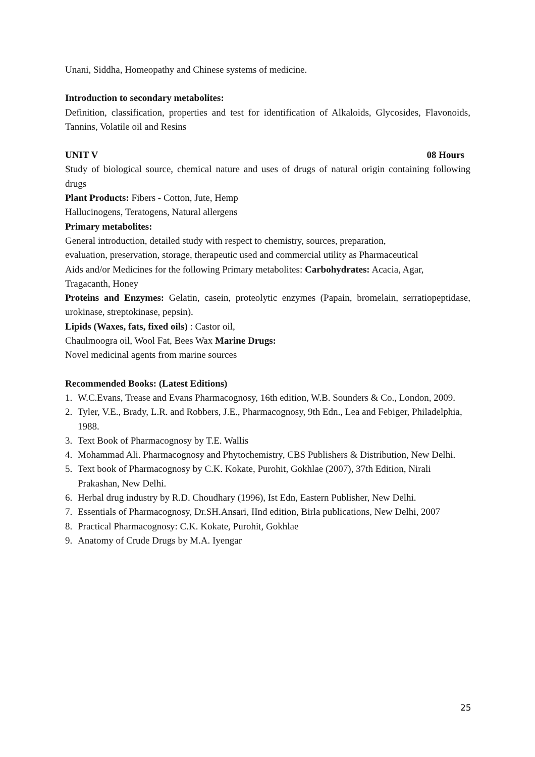Unani, Siddha, Homeopathy and Chinese systems of medicine.
Introduction to secondary metabolites:
Definition, classification, properties and test for identification of Alkaloids, Glycosides, Flavonoids, Tannins, Volatile oil and Resins
UNIT V 08 Hours
Study of biological source, chemical nature and uses of drugs of natural origin containing following drugs
Plant Products: Fibers - Cotton, Jute, Hemp
Hallucinogens, Teratogens, Natural allergens
Primary metabolites:
General introduction, detailed study with respect to chemistry, sources, preparation,
evaluation, preservation, storage, therapeutic used and commercial utility as Pharmaceutical
Aids and/or Medicines for the following Primary metabolites: Carbohydrates: Acacia, Agar, Tragacanth, Honey
Proteins and Enzymes: Gelatin, casein, proteolytic enzymes (Papain, bromelain, serratiopeptidase, urokinase, streptokinase, pepsin).
Lipids (Waxes, fats, fixed oils) : Castor oil,
Chaulmoogra oil, Wool Fat, Bees Wax Marine Drugs:
Novel medicinal agents from marine sources
Recommended Books: (Latest Editions)
1. W.C.Evans, Trease and Evans Pharmacognosy, 16th edition, W.B. Sounders & Co., London, 2009.
2. Tyler, V.E., Brady, L.R. and Robbers, J.E., Pharmacognosy, 9th Edn., Lea and Febiger, Philadelphia, 1988.
3. Text Book of Pharmacognosy by T.E. Wallis
4. Mohammad Ali. Pharmacognosy and Phytochemistry, CBS Publishers & Distribution, New Delhi.
5. Text book of Pharmacognosy by C.K. Kokate, Purohit, Gokhlae (2007), 37th Edition, Nirali Prakashan, New Delhi.
6. Herbal drug industry by R.D. Choudhary (1996), Ist Edn, Eastern Publisher, New Delhi.
7. Essentials of Pharmacognosy, Dr.SH.Ansari, IInd edition, Birla publications, New Delhi, 2007
8. Practical Pharmacognosy: C.K. Kokate, Purohit, Gokhlae
9. Anatomy of Crude Drugs by M.A. Iyengar
25